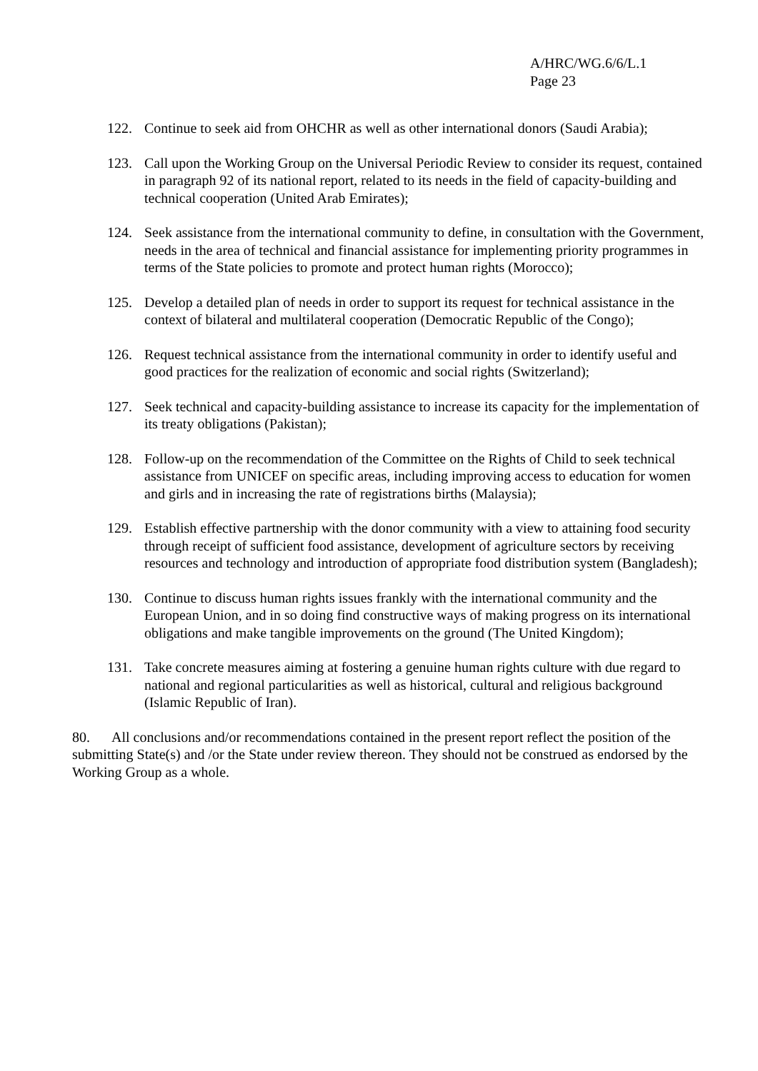A/HRC/WG.6/6/L.1
Page 23
122. Continue to seek aid from OHCHR as well as other international donors (Saudi Arabia);
123. Call upon the Working Group on the Universal Periodic Review to consider its request, contained in paragraph 92 of its national report, related to its needs in the field of capacity-building and technical cooperation (United Arab Emirates);
124. Seek assistance from the international community to define, in consultation with the Government, needs in the area of technical and financial assistance for implementing priority programmes in terms of the State policies to promote and protect human rights (Morocco);
125. Develop a detailed plan of needs in order to support its request for technical assistance in the context of bilateral and multilateral cooperation (Democratic Republic of the Congo);
126. Request technical assistance from the international community in order to identify useful and good practices for the realization of economic and social rights (Switzerland);
127. Seek technical and capacity-building assistance to increase its capacity for the implementation of its treaty obligations (Pakistan);
128. Follow-up on the recommendation of the Committee on the Rights of Child to seek technical assistance from UNICEF on specific areas, including improving access to education for women and girls and in increasing the rate of registrations births (Malaysia);
129. Establish effective partnership with the donor community with a view to attaining food security through receipt of sufficient food assistance, development of agriculture sectors by receiving resources and technology and introduction of appropriate food distribution system (Bangladesh);
130. Continue to discuss human rights issues frankly with the international community and the European Union, and in so doing find constructive ways of making progress on its international obligations and make tangible improvements on the ground (The United Kingdom);
131. Take concrete measures aiming at fostering a genuine human rights culture with due regard to national and regional particularities as well as historical, cultural and religious background (Islamic Republic of Iran).
80. All conclusions and/or recommendations contained in the present report reflect the position of the submitting State(s) and /or the State under review thereon. They should not be construed as endorsed by the Working Group as a whole.